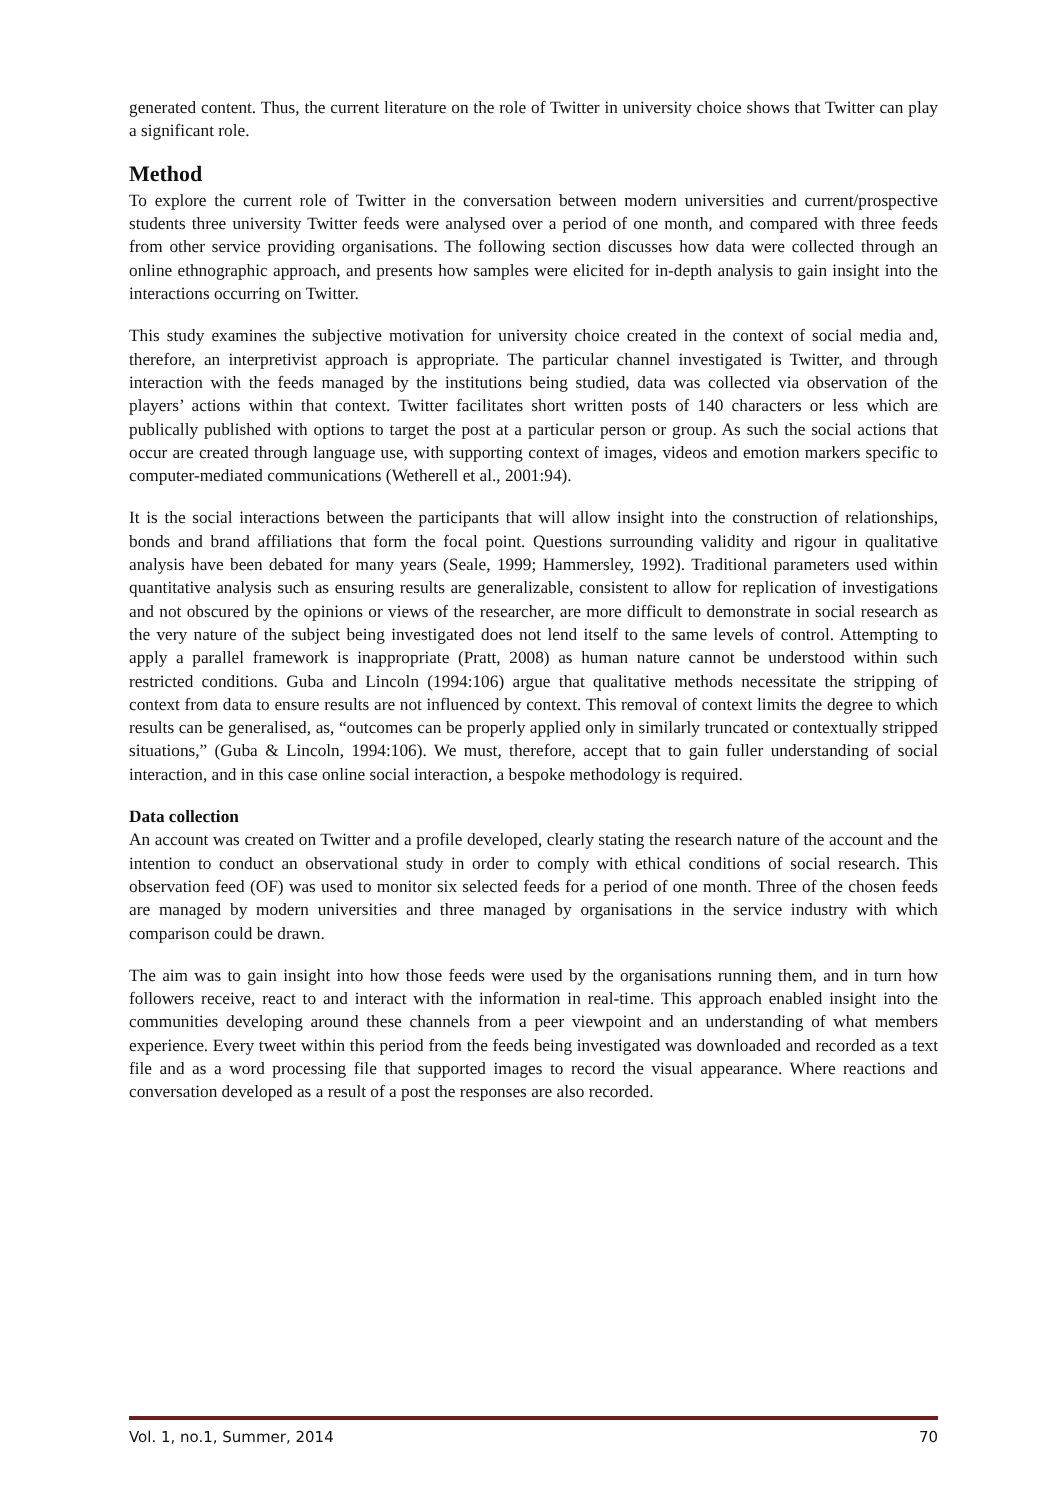generated content. Thus, the current literature on the role of Twitter in university choice shows that Twitter can play a significant role.
Method
To explore the current role of Twitter in the conversation between modern universities and current/prospective students three university Twitter feeds were analysed over a period of one month, and compared with three feeds from other service providing organisations. The following section discusses how data were collected through an online ethnographic approach, and presents how samples were elicited for in-depth analysis to gain insight into the interactions occurring on Twitter.
This study examines the subjective motivation for university choice created in the context of social media and, therefore, an interpretivist approach is appropriate. The particular channel investigated is Twitter, and through interaction with the feeds managed by the institutions being studied, data was collected via observation of the players’ actions within that context. Twitter facilitates short written posts of 140 characters or less which are publically published with options to target the post at a particular person or group. As such the social actions that occur are created through language use, with supporting context of images, videos and emotion markers specific to computer-mediated communications (Wetherell et al., 2001:94).
It is the social interactions between the participants that will allow insight into the construction of relationships, bonds and brand affiliations that form the focal point. Questions surrounding validity and rigour in qualitative analysis have been debated for many years (Seale, 1999; Hammersley, 1992). Traditional parameters used within quantitative analysis such as ensuring results are generalizable, consistent to allow for replication of investigations and not obscured by the opinions or views of the researcher, are more difficult to demonstrate in social research as the very nature of the subject being investigated does not lend itself to the same levels of control. Attempting to apply a parallel framework is inappropriate (Pratt, 2008) as human nature cannot be understood within such restricted conditions. Guba and Lincoln (1994:106) argue that qualitative methods necessitate the stripping of context from data to ensure results are not influenced by context. This removal of context limits the degree to which results can be generalised, as, “outcomes can be properly applied only in similarly truncated or contextually stripped situations,” (Guba & Lincoln, 1994:106). We must, therefore, accept that to gain fuller understanding of social interaction, and in this case online social interaction, a bespoke methodology is required.
Data collection
An account was created on Twitter and a profile developed, clearly stating the research nature of the account and the intention to conduct an observational study in order to comply with ethical conditions of social research. This observation feed (OF) was used to monitor six selected feeds for a period of one month. Three of the chosen feeds are managed by modern universities and three managed by organisations in the service industry with which comparison could be drawn.
The aim was to gain insight into how those feeds were used by the organisations running them, and in turn how followers receive, react to and interact with the information in real-time. This approach enabled insight into the communities developing around these channels from a peer viewpoint and an understanding of what members experience. Every tweet within this period from the feeds being investigated was downloaded and recorded as a text file and as a word processing file that supported images to record the visual appearance. Where reactions and conversation developed as a result of a post the responses are also recorded.
Vol. 1, no.1, Summer, 2014 70